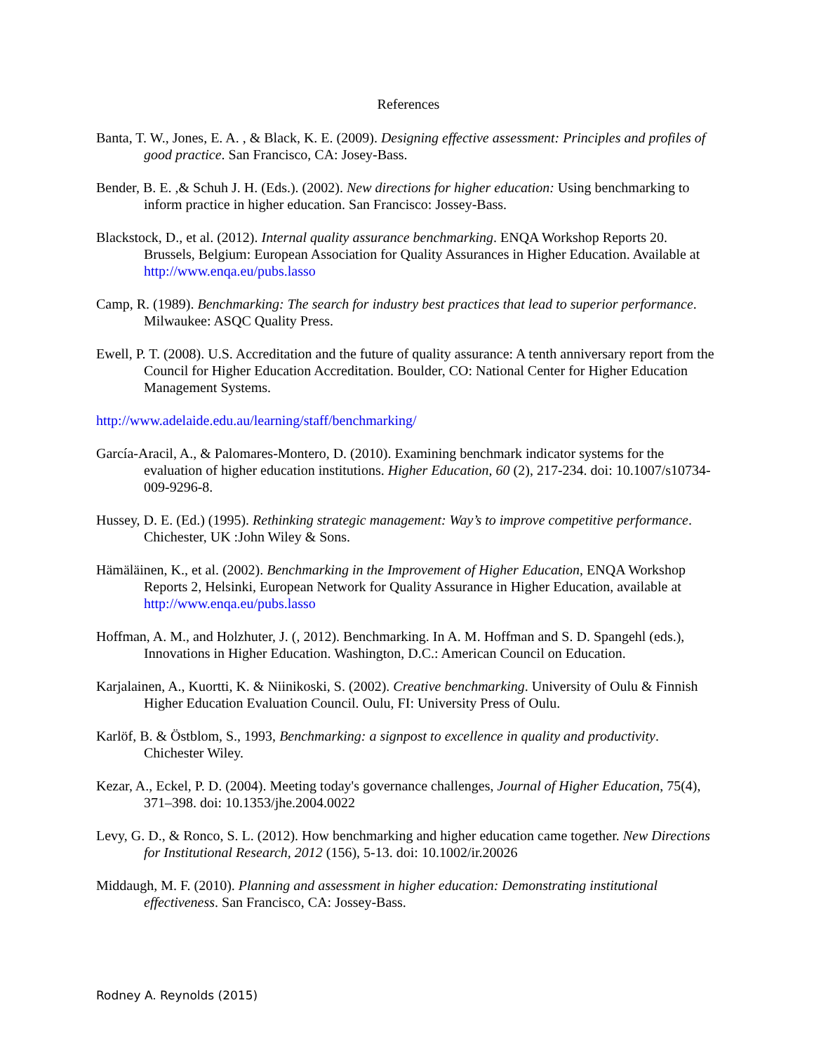References
Banta, T. W., Jones, E. A. , & Black, K. E. (2009). Designing effective assessment: Principles and profiles of good practice. San Francisco, CA: Josey-Bass.
Bender, B. E. ,& Schuh J. H. (Eds.). (2002). New directions for higher education: Using benchmarking to inform practice in higher education. San Francisco: Jossey-Bass.
Blackstock, D., et al. (2012). Internal quality assurance benchmarking. ENQA Workshop Reports 20. Brussels, Belgium: European Association for Quality Assurances in Higher Education. Available at http://www.enqa.eu/pubs.lasso
Camp, R. (1989). Benchmarking: The search for industry best practices that lead to superior performance. Milwaukee: ASQC Quality Press.
Ewell, P. T. (2008). U.S. Accreditation and the future of quality assurance: A tenth anniversary report from the Council for Higher Education Accreditation. Boulder, CO: National Center for Higher Education Management Systems.
http://www.adelaide.edu.au/learning/staff/benchmarking/
García-Aracil, A., & Palomares-Montero, D. (2010). Examining benchmark indicator systems for the evaluation of higher education institutions. Higher Education, 60 (2), 217-234. doi: 10.1007/s10734-009-9296-8.
Hussey, D. E. (Ed.) (1995). Rethinking strategic management: Way’s to improve competitive performance. Chichester, UK :John Wiley & Sons.
Hämäläinen, K., et al. (2002). Benchmarking in the Improvement of Higher Education, ENQA Workshop Reports 2, Helsinki, European Network for Quality Assurance in Higher Education, available at http://www.enqa.eu/pubs.lasso
Hoffman, A. M., and Holzhuter, J. (, 2012). Benchmarking. In A. M. Hoffman and S. D. Spangehl (eds.), Innovations in Higher Education. Washington, D.C.: American Council on Education.
Karjalainen, A., Kuortti, K. & Niinikoski, S. (2002). Creative benchmarking. University of Oulu & Finnish Higher Education Evaluation Council. Oulu, FI: University Press of Oulu.
Karlöf, B. & Östblom, S., 1993, Benchmarking: a signpost to excellence in quality and productivity. Chichester Wiley.
Kezar, A., Eckel, P. D. (2004). Meeting today's governance challenges, Journal of Higher Education, 75(4), 371–398. doi: 10.1353/jhe.2004.0022
Levy, G. D., & Ronco, S. L. (2012). How benchmarking and higher education came together. New Directions for Institutional Research, 2012 (156), 5-13. doi: 10.1002/ir.20026
Middaugh, M. F. (2010). Planning and assessment in higher education: Demonstrating institutional effectiveness. San Francisco, CA: Jossey-Bass.
Rodney A. Reynolds (2015)